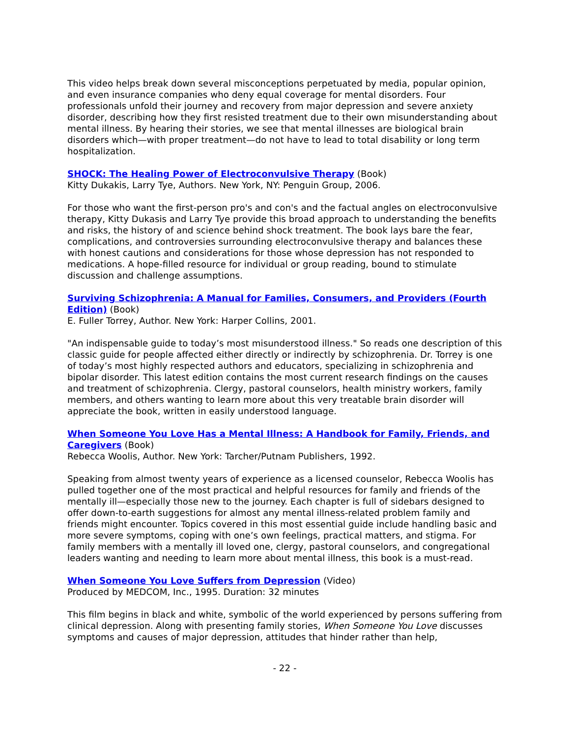This video helps break down several misconceptions perpetuated by media, popular opinion, and even insurance companies who deny equal coverage for mental disorders. Four professionals unfold their journey and recovery from major depression and severe anxiety disorder, describing how they first resisted treatment due to their own misunderstanding about mental illness. By hearing their stories, we see that mental illnesses are biological brain disorders which—with proper treatment—do not have to lead to total disability or long term hospitalization.
SHOCK: The Healing Power of Electroconvulsive Therapy (Book)
Kitty Dukakis, Larry Tye, Authors. New York, NY: Penguin Group, 2006.
For those who want the first-person pro's and con's and the factual angles on electroconvulsive therapy, Kitty Dukasis and Larry Tye provide this broad approach to understanding the benefits and risks, the history of and science behind shock treatment. The book lays bare the fear, complications, and controversies surrounding electroconvulsive therapy and balances these with honest cautions and considerations for those whose depression has not responded to medications. A hope-filled resource for individual or group reading, bound to stimulate discussion and challenge assumptions.
Surviving Schizophrenia: A Manual for Families, Consumers, and Providers (Fourth Edition) (Book)
E. Fuller Torrey, Author. New York: Harper Collins, 2001.
"An indispensable guide to today’s most misunderstood illness." So reads one description of this classic guide for people affected either directly or indirectly by schizophrenia. Dr. Torrey is one of today’s most highly respected authors and educators, specializing in schizophrenia and bipolar disorder. This latest edition contains the most current research findings on the causes and treatment of schizophrenia. Clergy, pastoral counselors, health ministry workers, family members, and others wanting to learn more about this very treatable brain disorder will appreciate the book, written in easily understood language.
When Someone You Love Has a Mental Illness: A Handbook for Family, Friends, and Caregivers (Book)
Rebecca Woolis, Author. New York: Tarcher/Putnam Publishers, 1992.
Speaking from almost twenty years of experience as a licensed counselor, Rebecca Woolis has pulled together one of the most practical and helpful resources for family and friends of the mentally ill—especially those new to the journey. Each chapter is full of sidebars designed to offer down-to-earth suggestions for almost any mental illness-related problem family and friends might encounter. Topics covered in this most essential guide include handling basic and more severe symptoms, coping with one’s own feelings, practical matters, and stigma. For family members with a mentally ill loved one, clergy, pastoral counselors, and congregational leaders wanting and needing to learn more about mental illness, this book is a must-read.
When Someone You Love Suffers from Depression (Video)
Produced by MEDCOM, Inc., 1995. Duration: 32 minutes
This film begins in black and white, symbolic of the world experienced by persons suffering from clinical depression. Along with presenting family stories, When Someone You Love discusses symptoms and causes of major depression, attitudes that hinder rather than help,
- 22 -